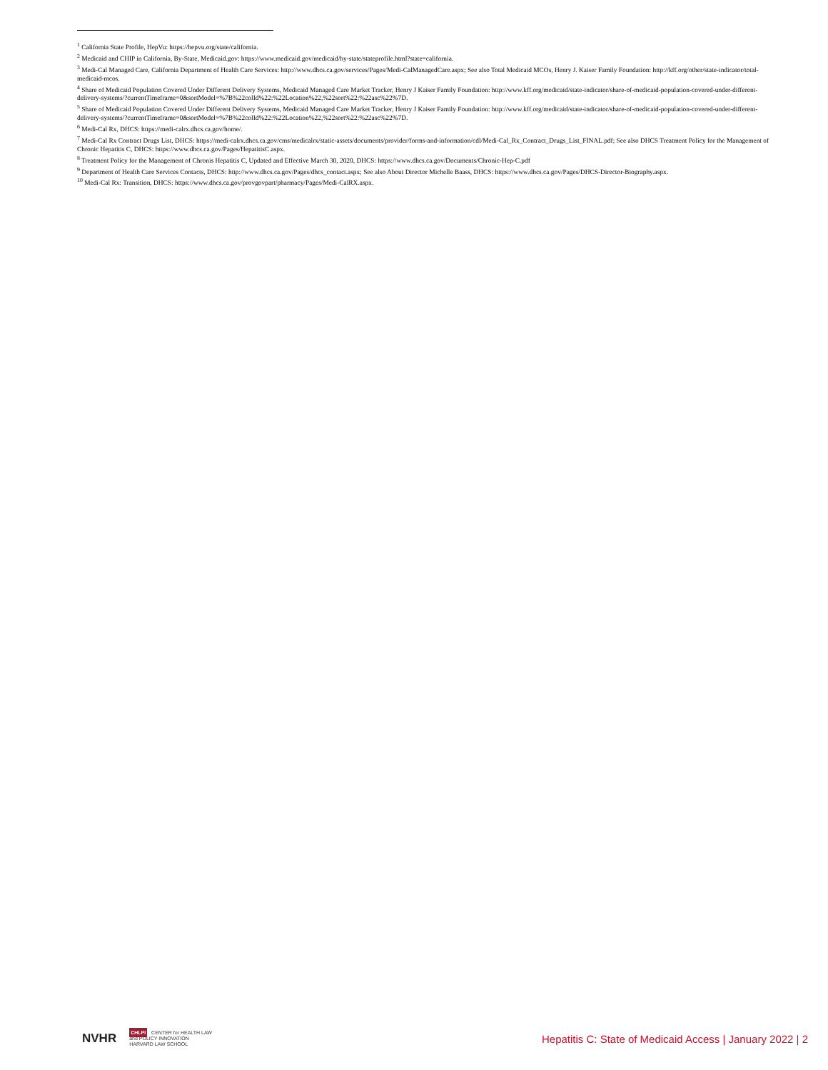<sup>1</sup> California State Profile, HepVu: https://hepvu.org/state/california.
<sup>2</sup> Medicaid and CHIP in California, By-State, Medicaid.gov: https://www.medicaid.gov/medicaid/by-state/stateprofile.html?state=california.
<sup>3</sup> Medi-Cal Managed Care, California Department of Health Care Services: http://www.dhcs.ca.gov/services/Pages/Medi-CalManagedCare.aspx; See also Total Medicaid MCOs, Henry J. Kaiser Family Foundation: http://kff.org/other/state-indicator/total-medicaid-mcos.
<sup>4</sup> Share of Medicaid Population Covered Under Different Delivery Systems, Medicaid Managed Care Market Tracker, Henry J Kaiser Family Foundation: http://www.kff.org/medicaid/state-indicator/share-of-medicaid-population-covered-under-different-delivery-systems/?currentTimeframe=0&sortModel=%7B%22colId%22:%22Location%22,%22sort%22:%22asc%22%7D.
<sup>5</sup> Share of Medicaid Population Covered Under Different Delivery Systems, Medicaid Managed Care Market Tracker, Henry J Kaiser Family Foundation: http://www.kff.org/medicaid/state-indicator/share-of-medicaid-population-covered-under-different-delivery-systems/?currentTimeframe=0&sortModel=%7B%22colId%22:%22Location%22,%22sort%22:%22asc%22%7D.
<sup>6</sup> Medi-Cal Rx, DHCS: https://medi-calrx.dhcs.ca.gov/home/.
<sup>7</sup> Medi-Cal Rx Contract Drugs List, DHCS: https://medi-calrx.dhcs.ca.gov/cms/medicalrx/static-assets/documents/provider/forms-and-information/cdl/Medi-Cal_Rx_Contract_Drugs_List_FINAL.pdf; See also DHCS Treatment Policy for the Management of Chronic Hepatitis C, DHCS: https://www.dhcs.ca.gov/Pages/HepatitisC.aspx.
<sup>8</sup> Treatment Policy for the Management of Chronis Hepatitis C, Updated and Effective March 30, 2020, DHCS: https://www.dhcs.ca.gov/Documents/Chronic-Hep-C.pdf
<sup>9</sup> Department of Health Care Services Contacts, DHCS: http://www.dhcs.ca.gov/Pages/dhcs_contact.aspx; See also About Director Michelle Baass, DHCS: https://www.dhcs.ca.gov/Pages/DHCS-Director-Biography.aspx.
<sup>10</sup> Medi-Cal Rx: Transition, DHCS: https://www.dhcs.ca.gov/provgovpart/pharmacy/Pages/Medi-CalRX.aspx.
NVHR CHLPI CENTER for HEALTH LAW
and POLICY INNOVATION
HARVARD LAW SCHOOL
Hepatitis C: State of Medicaid Access | January 2022 | 2